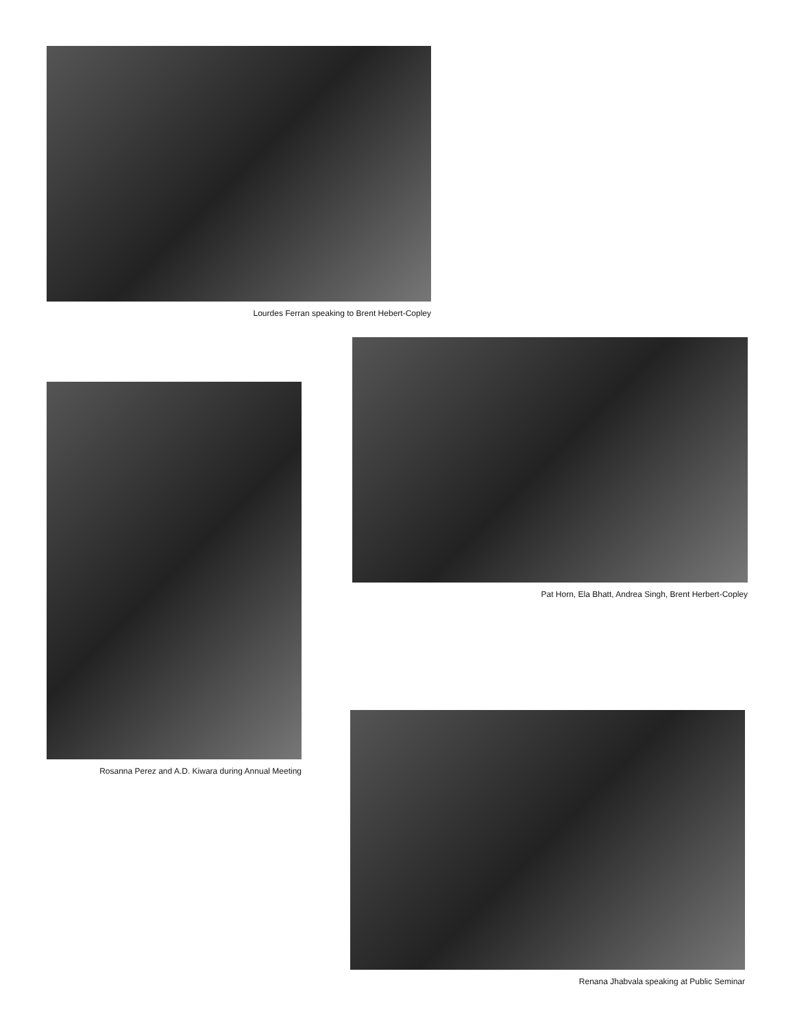Lourdes Ferran speaking to Brent Hebert-Copley
Pat Horn, Ela Bhatt, Andrea Singh, Brent Herbert-Copley
Rosanna Perez and A.D. Kiwara during Annual Meeting
Renana Jhabvala speaking at Public Seminar